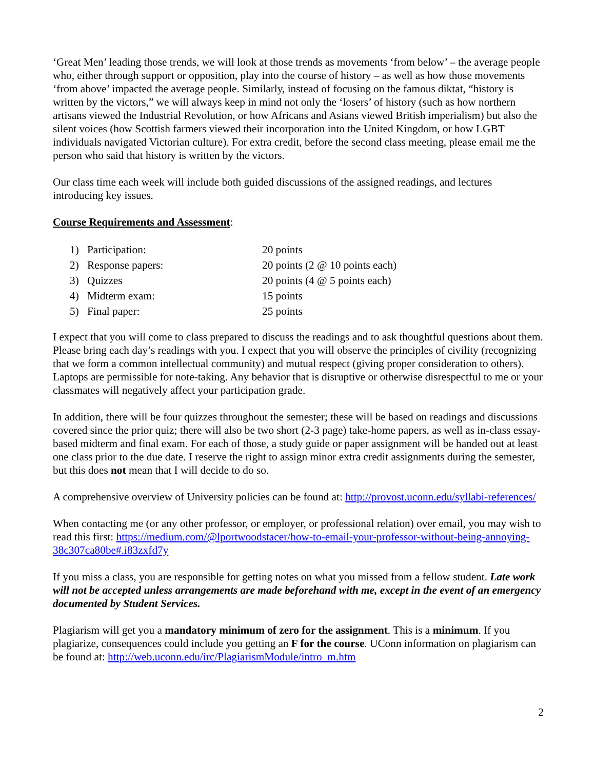‘Great Men’ leading those trends, we will look at those trends as movements ‘from below’ – the average people who, either through support or opposition, play into the course of history – as well as how those movements ‘from above’ impacted the average people. Similarly, instead of focusing on the famous diktat, “history is written by the victors,” we will always keep in mind not only the ‘losers’ of history (such as how northern artisans viewed the Industrial Revolution, or how Africans and Asians viewed British imperialism) but also the silent voices (how Scottish farmers viewed their incorporation into the United Kingdom, or how LGBT individuals navigated Victorian culture). For extra credit, before the second class meeting, please email me the person who said that history is written by the victors.
Our class time each week will include both guided discussions of the assigned readings, and lectures introducing key issues.
Course Requirements and Assessment:
| 1) | Participation: | 20 points |
| 2) | Response papers: | 20 points (2 @ 10 points each) |
| 3) | Quizzes | 20 points (4 @ 5 points each) |
| 4) | Midterm exam: | 15 points |
| 5) | Final paper: | 25 points |
I expect that you will come to class prepared to discuss the readings and to ask thoughtful questions about them. Please bring each day’s readings with you. I expect that you will observe the principles of civility (recognizing that we form a common intellectual community) and mutual respect (giving proper consideration to others). Laptops are permissible for note-taking. Any behavior that is disruptive or otherwise disrespectful to me or your classmates will negatively affect your participation grade.
In addition, there will be four quizzes throughout the semester; these will be based on readings and discussions covered since the prior quiz; there will also be two short (2-3 page) take-home papers, as well as in-class essay-based midterm and final exam. For each of those, a study guide or paper assignment will be handed out at least one class prior to the due date. I reserve the right to assign minor extra credit assignments during the semester, but this does not mean that I will decide to do so.
A comprehensive overview of University policies can be found at: http://provost.uconn.edu/syllabi-references/
When contacting me (or any other professor, or employer, or professional relation) over email, you may wish to read this first: https://medium.com/@lportwoodstacer/how-to-email-your-professor-without-being-annoying-38c307ca80be#.i83zxfd7y
If you miss a class, you are responsible for getting notes on what you missed from a fellow student. Late work will not be accepted unless arrangements are made beforehand with me, except in the event of an emergency documented by Student Services.
Plagiarism will get you a mandatory minimum of zero for the assignment. This is a minimum. If you plagiarize, consequences could include you getting an F for the course. UConn information on plagiarism can be found at: http://web.uconn.edu/irc/PlagiarismModule/intro_m.htm
2